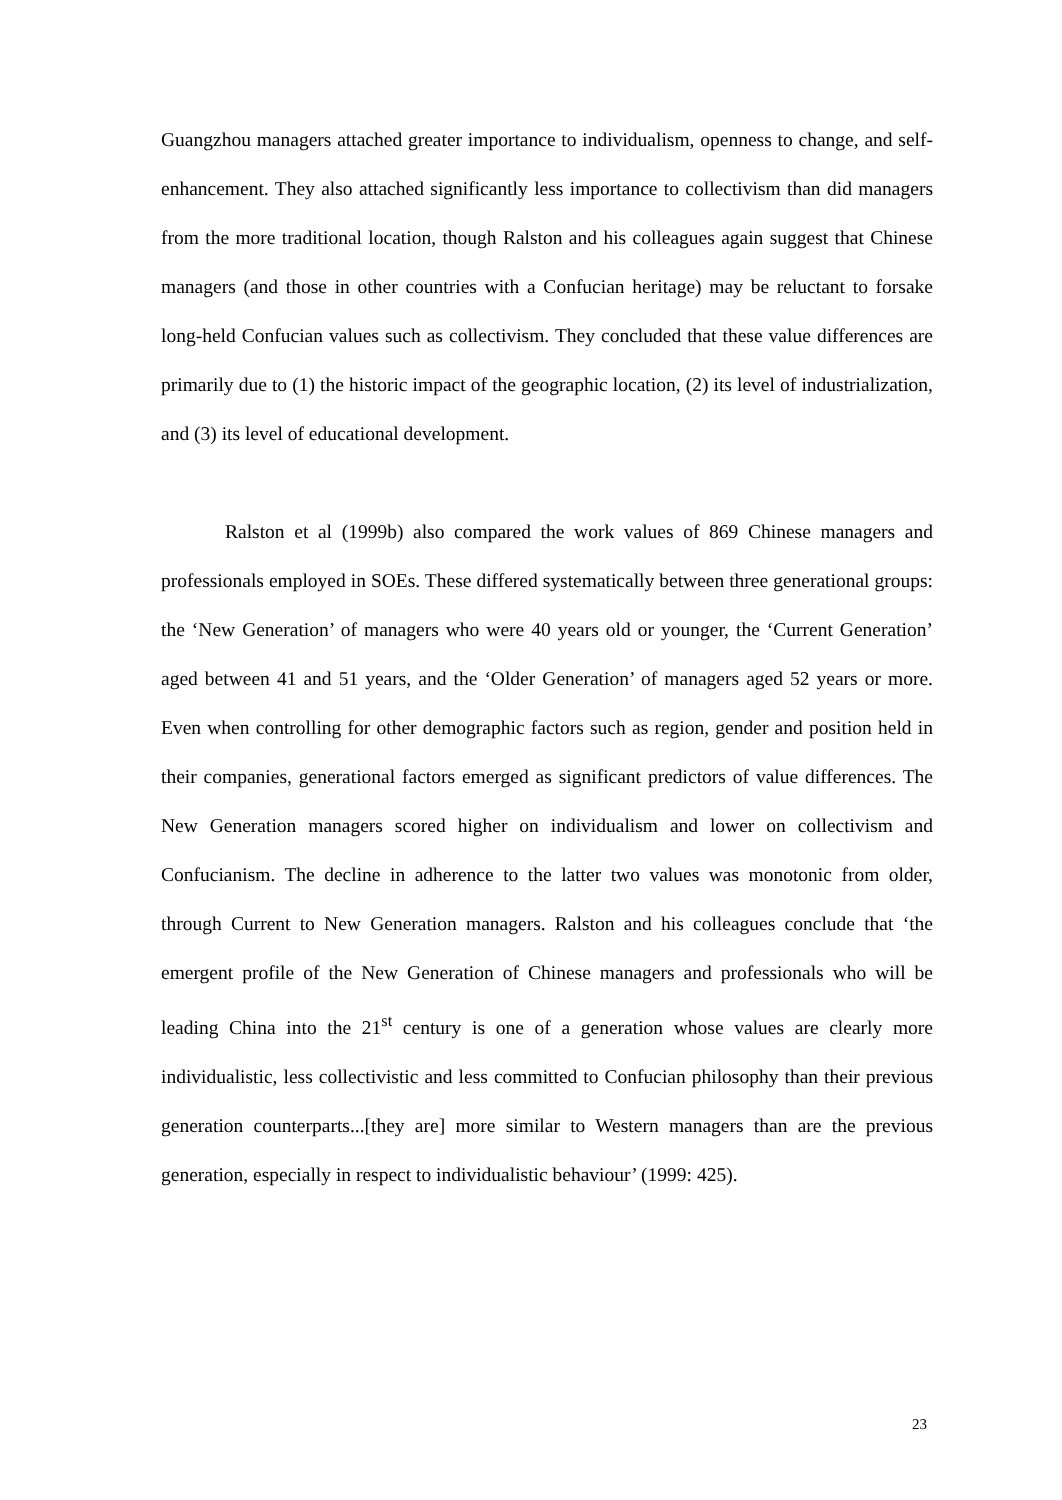Guangzhou managers attached greater importance to individualism, openness to change, and self-enhancement. They also attached significantly less importance to collectivism than did managers from the more traditional location, though Ralston and his colleagues again suggest that Chinese managers (and those in other countries with a Confucian heritage) may be reluctant to forsake long-held Confucian values such as collectivism. They concluded that these value differences are primarily due to (1) the historic impact of the geographic location, (2) its level of industrialization, and (3) its level of educational development.
Ralston et al (1999b) also compared the work values of 869 Chinese managers and professionals employed in SOEs. These differed systematically between three generational groups: the ‘New Generation’ of managers who were 40 years old or younger, the ‘Current Generation’ aged between 41 and 51 years, and the ‘Older Generation’ of managers aged 52 years or more. Even when controlling for other demographic factors such as region, gender and position held in their companies, generational factors emerged as significant predictors of value differences. The New Generation managers scored higher on individualism and lower on collectivism and Confucianism. The decline in adherence to the latter two values was monotonic from older, through Current to New Generation managers. Ralston and his colleagues conclude that ‘the emergent profile of the New Generation of Chinese managers and professionals who will be leading China into the 21<sup>st</sup> century is one of a generation whose values are clearly more individualistic, less collectivistic and less committed to Confucian philosophy than their previous generation counterparts...[they are] more similar to Western managers than are the previous generation, especially in respect to individualistic behaviour’ (1999: 425).
23